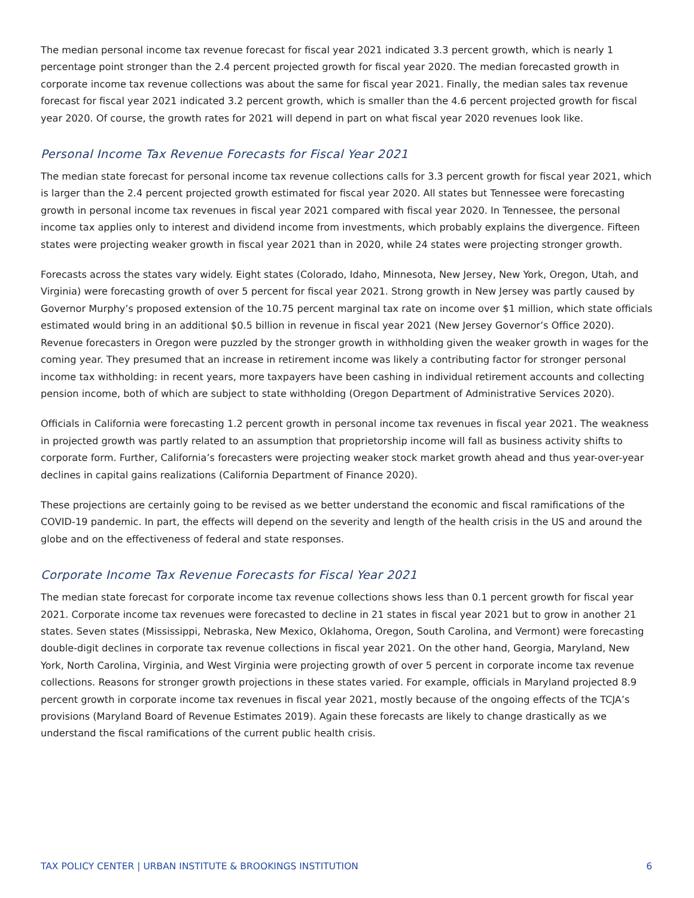The median personal income tax revenue forecast for fiscal year 2021 indicated 3.3 percent growth, which is nearly 1 percentage point stronger than the 2.4 percent projected growth for fiscal year 2020. The median forecasted growth in corporate income tax revenue collections was about the same for fiscal year 2021. Finally, the median sales tax revenue forecast for fiscal year 2021 indicated 3.2 percent growth, which is smaller than the 4.6 percent projected growth for fiscal year 2020. Of course, the growth rates for 2021 will depend in part on what fiscal year 2020 revenues look like.
Personal Income Tax Revenue Forecasts for Fiscal Year 2021
The median state forecast for personal income tax revenue collections calls for 3.3 percent growth for fiscal year 2021, which is larger than the 2.4 percent projected growth estimated for fiscal year 2020. All states but Tennessee were forecasting growth in personal income tax revenues in fiscal year 2021 compared with fiscal year 2020. In Tennessee, the personal income tax applies only to interest and dividend income from investments, which probably explains the divergence. Fifteen states were projecting weaker growth in fiscal year 2021 than in 2020, while 24 states were projecting stronger growth.
Forecasts across the states vary widely. Eight states (Colorado, Idaho, Minnesota, New Jersey, New York, Oregon, Utah, and Virginia) were forecasting growth of over 5 percent for fiscal year 2021. Strong growth in New Jersey was partly caused by Governor Murphy’s proposed extension of the 10.75 percent marginal tax rate on income over $1 million, which state officials estimated would bring in an additional $0.5 billion in revenue in fiscal year 2021 (New Jersey Governor’s Office 2020). Revenue forecasters in Oregon were puzzled by the stronger growth in withholding given the weaker growth in wages for the coming year. They presumed that an increase in retirement income was likely a contributing factor for stronger personal income tax withholding: in recent years, more taxpayers have been cashing in individual retirement accounts and collecting pension income, both of which are subject to state withholding (Oregon Department of Administrative Services 2020).
Officials in California were forecasting 1.2 percent growth in personal income tax revenues in fiscal year 2021. The weakness in projected growth was partly related to an assumption that proprietorship income will fall as business activity shifts to corporate form. Further, California’s forecasters were projecting weaker stock market growth ahead and thus year-over-year declines in capital gains realizations (California Department of Finance 2020).
These projections are certainly going to be revised as we better understand the economic and fiscal ramifications of the COVID-19 pandemic. In part, the effects will depend on the severity and length of the health crisis in the US and around the globe and on the effectiveness of federal and state responses.
Corporate Income Tax Revenue Forecasts for Fiscal Year 2021
The median state forecast for corporate income tax revenue collections shows less than 0.1 percent growth for fiscal year 2021. Corporate income tax revenues were forecasted to decline in 21 states in fiscal year 2021 but to grow in another 21 states. Seven states (Mississippi, Nebraska, New Mexico, Oklahoma, Oregon, South Carolina, and Vermont) were forecasting double-digit declines in corporate tax revenue collections in fiscal year 2021. On the other hand, Georgia, Maryland, New York, North Carolina, Virginia, and West Virginia were projecting growth of over 5 percent in corporate income tax revenue collections. Reasons for stronger growth projections in these states varied. For example, officials in Maryland projected 8.9 percent growth in corporate income tax revenues in fiscal year 2021, mostly because of the ongoing effects of the TCJA’s provisions (Maryland Board of Revenue Estimates 2019). Again these forecasts are likely to change drastically as we understand the fiscal ramifications of the current public health crisis.
TAX POLICY CENTER | URBAN INSTITUTE & BROOKINGS INSTITUTION 6